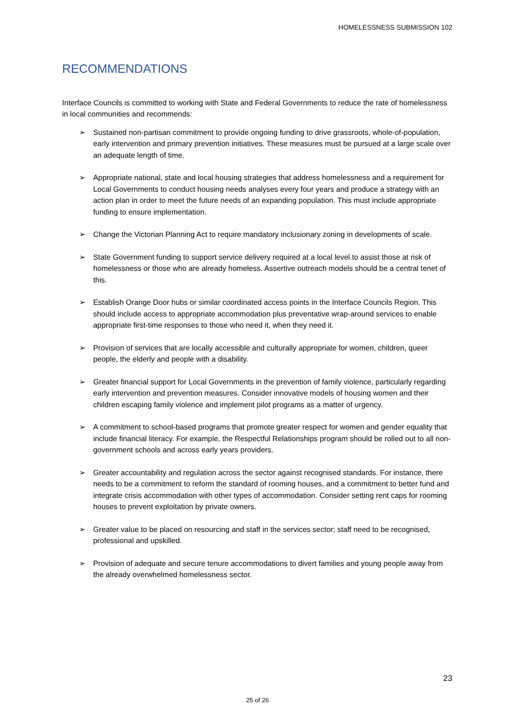HOMELESSNESS SUBMISSION 102
RECOMMENDATIONS
Interface Councils is committed to working with State and Federal Governments to reduce the rate of homelessness in local communities and recommends:
➢ Sustained non-partisan commitment to provide ongoing funding to drive grassroots, whole-of-population, early intervention and primary prevention initiatives. These measures must be pursued at a large scale over an adequate length of time.
➢ Appropriate national, state and local housing strategies that address homelessness and a requirement for Local Governments to conduct housing needs analyses every four years and produce a strategy with an action plan in order to meet the future needs of an expanding population. This must include appropriate funding to ensure implementation.
➢ Change the Victorian Planning Act to require mandatory inclusionary zoning in developments of scale.
➢ State Government funding to support service delivery required at a local level to assist those at risk of homelessness or those who are already homeless. Assertive outreach models should be a central tenet of this.
➢ Establish Orange Door hubs or similar coordinated access points in the Interface Councils Region. This should include access to appropriate accommodation plus preventative wrap-around services to enable appropriate first-time responses to those who need it, when they need it.
➢ Provision of services that are locally accessible and culturally appropriate for women, children, queer people, the elderly and people with a disability.
➢ Greater financial support for Local Governments in the prevention of family violence, particularly regarding early intervention and prevention measures. Consider innovative models of housing women and their children escaping family violence and implement pilot programs as a matter of urgency.
➢ A commitment to school-based programs that promote greater respect for women and gender equality that include financial literacy. For example, the Respectful Relationships program should be rolled out to all non-government schools and across early years providers.
➢ Greater accountability and regulation across the sector against recognised standards. For instance, there needs to be a commitment to reform the standard of rooming houses, and a commitment to better fund and integrate crisis accommodation with other types of accommodation. Consider setting rent caps for rooming houses to prevent exploitation by private owners.
➢ Greater value to be placed on resourcing and staff in the services sector; staff need to be recognised, professional and upskilled.
➢ Provision of adequate and secure tenure accommodations to divert families and young people away from the already overwhelmed homelessness sector.
23
25 of 26